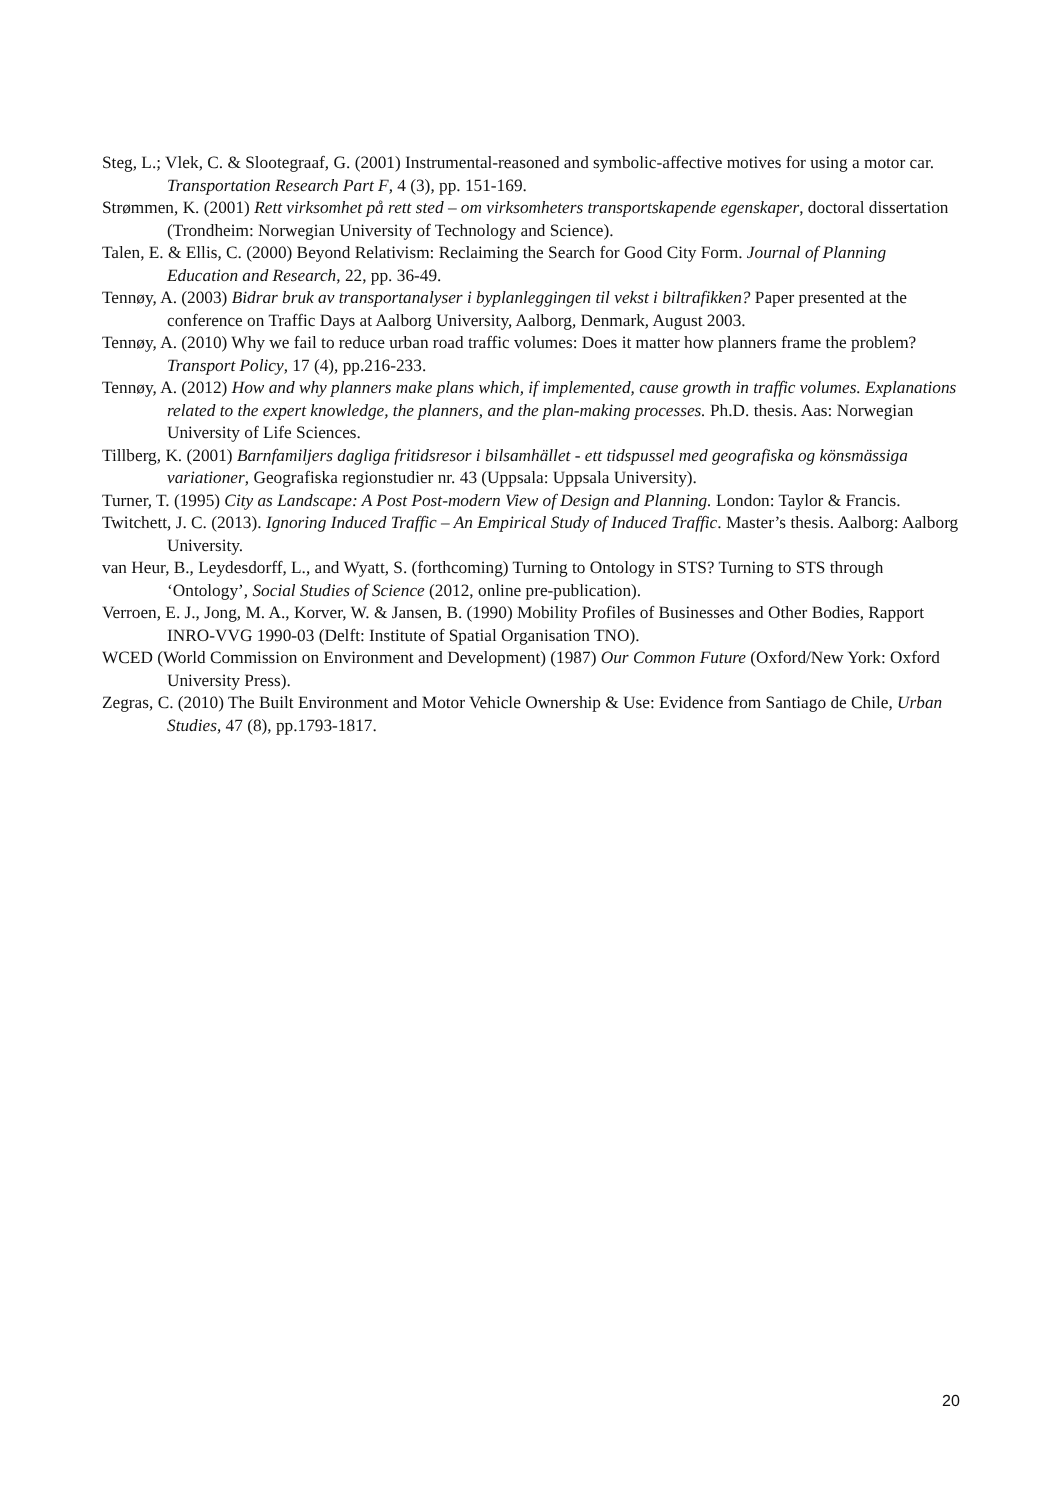Steg, L.; Vlek, C. & Slootegraaf, G. (2001) Instrumental-reasoned and symbolic-affective motives for using a motor car. Transportation Research Part F, 4 (3), pp. 151-169.
Strømmen, K. (2001) Rett virksomhet på rett sted – om virksomheters transportskapende egenskaper, doctoral dissertation (Trondheim: Norwegian University of Technology and Science).
Talen, E. & Ellis, C. (2000) Beyond Relativism: Reclaiming the Search for Good City Form. Journal of Planning Education and Research, 22, pp. 36-49.
Tennøy, A. (2003) Bidrar bruk av transportanalyser i byplanleggingen til vekst i biltrafikken? Paper presented at the conference on Traffic Days at Aalborg University, Aalborg, Denmark, August 2003.
Tennøy, A. (2010) Why we fail to reduce urban road traffic volumes: Does it matter how planners frame the problem? Transport Policy, 17 (4), pp.216-233.
Tennøy, A. (2012) How and why planners make plans which, if implemented, cause growth in traffic volumes. Explanations related to the expert knowledge, the planners, and the plan-making processes. Ph.D. thesis. Aas: Norwegian University of Life Sciences.
Tillberg, K. (2001) Barnfamiljers dagliga fritidsresor i bilsamhället - ett tidspussel med geografiska og könsmässiga variationer, Geografiska regionstudier nr. 43 (Uppsala: Uppsala University).
Turner, T. (1995) City as Landscape: A Post Post-modern View of Design and Planning. London: Taylor & Francis.
Twitchett, J. C. (2013). Ignoring Induced Traffic – An Empirical Study of Induced Traffic. Master’s thesis. Aalborg: Aalborg University.
van Heur, B., Leydesdorff, L., and Wyatt, S. (forthcoming) Turning to Ontology in STS? Turning to STS through ‘Ontology’, Social Studies of Science (2012, online pre-publication).
Verroen, E. J., Jong, M. A., Korver, W. & Jansen, B. (1990) Mobility Profiles of Businesses and Other Bodies, Rapport INRO-VVG 1990-03 (Delft: Institute of Spatial Organisation TNO).
WCED (World Commission on Environment and Development) (1987) Our Common Future (Oxford/New York: Oxford University Press).
Zegras, C. (2010) The Built Environment and Motor Vehicle Ownership & Use: Evidence from Santiago de Chile, Urban Studies, 47 (8), pp.1793-1817.
20